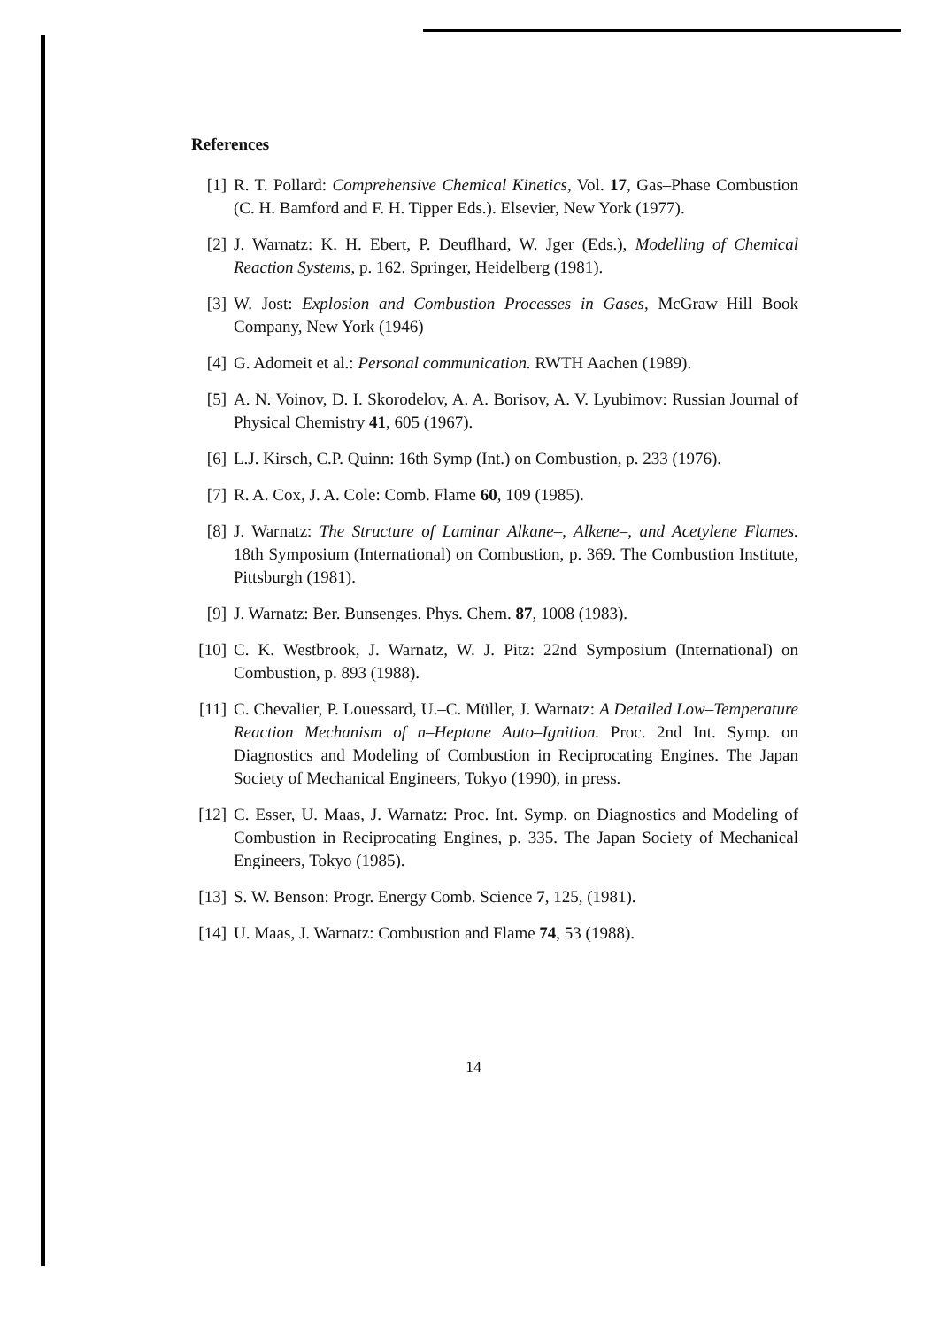References
[1] R. T. Pollard: Comprehensive Chemical Kinetics, Vol. 17, Gas–Phase Combustion (C. H. Bamford and F. H. Tipper Eds.). Elsevier, New York (1977).
[2] J. Warnatz: K. H. Ebert, P. Deuflhard, W. Jger (Eds.), Modelling of Chemical Reaction Systems, p. 162. Springer, Heidelberg (1981).
[3] W. Jost: Explosion and Combustion Processes in Gases, McGraw–Hill Book Company, New York (1946)
[4] G. Adomeit et al.: Personal communication. RWTH Aachen (1989).
[5] A. N. Voinov, D. I. Skorodelov, A. A. Borisov, A. V. Lyubimov: Russian Journal of Physical Chemistry 41, 605 (1967).
[6] L.J. Kirsch, C.P. Quinn: 16th Symp (Int.) on Combustion, p. 233 (1976).
[7] R. A. Cox, J. A. Cole: Comb. Flame 60, 109 (1985).
[8] J. Warnatz: The Structure of Laminar Alkane–, Alkene–, and Acetylene Flames. 18th Symposium (International) on Combustion, p. 369. The Combustion Institute, Pittsburgh (1981).
[9] J. Warnatz: Ber. Bunsenges. Phys. Chem. 87, 1008 (1983).
[10] C. K. Westbrook, J. Warnatz, W. J. Pitz: 22nd Symposium (International) on Combustion, p. 893 (1988).
[11] C. Chevalier, P. Louessard, U.–C. Müller, J. Warnatz: A Detailed Low–Temperature Reaction Mechanism of n–Heptane Auto–Ignition. Proc. 2nd Int. Symp. on Diagnostics and Modeling of Combustion in Reciprocating Engines. The Japan Society of Mechanical Engineers, Tokyo (1990), in press.
[12] C. Esser, U. Maas, J. Warnatz: Proc. Int. Symp. on Diagnostics and Modeling of Combustion in Reciprocating Engines, p. 335. The Japan Society of Mechanical Engineers, Tokyo (1985).
[13] S. W. Benson: Progr. Energy Comb. Science 7, 125, (1981).
[14] U. Maas, J. Warnatz: Combustion and Flame 74, 53 (1988).
14